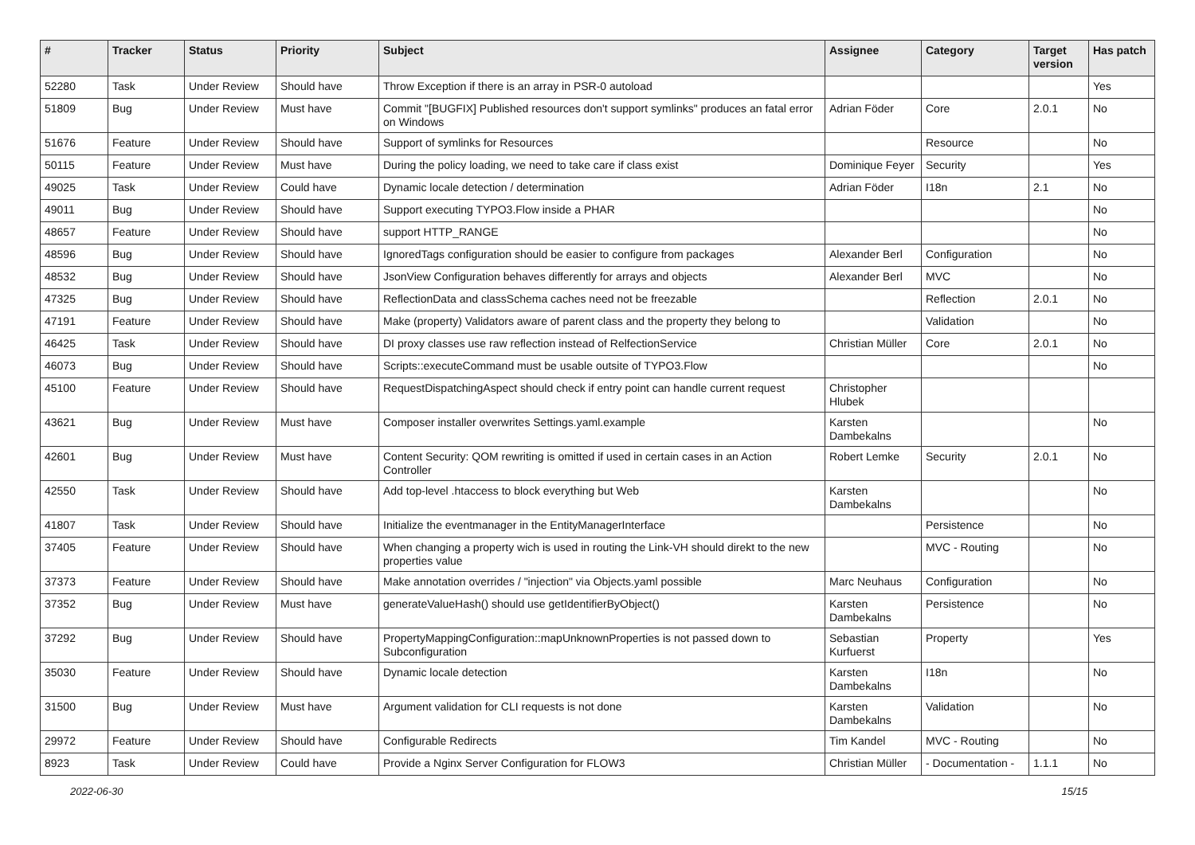| # | Tracker | Status | Priority | Subject | Assignee | Category | Target version | Has patch |
| --- | --- | --- | --- | --- | --- | --- | --- | --- |
| 52280 | Task | Under Review | Should have | Throw Exception if there is an array in PSR-0 autoload | | | | Yes |
| 51809 | Bug | Under Review | Must have | Commit "[BUGFIX] Published resources don't support symlinks" produces an fatal error on Windows | Adrian Föder | Core | 2.0.1 | No |
| 51676 | Feature | Under Review | Should have | Support of symlinks for Resources | | Resource | | No |
| 50115 | Feature | Under Review | Must have | During the policy loading, we need to take care if class exist | Dominique Feyer | Security | | Yes |
| 49025 | Task | Under Review | Could have | Dynamic locale detection / determination | Adrian Föder | I18n | 2.1 | No |
| 49011 | Bug | Under Review | Should have | Support executing TYPO3.Flow inside a PHAR | | | | No |
| 48657 | Feature | Under Review | Should have | support HTTP_RANGE | | | | No |
| 48596 | Bug | Under Review | Should have | IgnoredTags configuration should be easier to configure from packages | Alexander Berl | Configuration | | No |
| 48532 | Bug | Under Review | Should have | JsonView Configuration behaves differently for arrays and objects | Alexander Berl | MVC | | No |
| 47325 | Bug | Under Review | Should have | ReflectionData and classSchema caches need not be freezable | | Reflection | 2.0.1 | No |
| 47191 | Feature | Under Review | Should have | Make (property) Validators aware of parent class and the property they belong to | | Validation | | No |
| 46425 | Task | Under Review | Should have | DI proxy classes use raw reflection instead of RelfectionService | Christian Müller | Core | 2.0.1 | No |
| 46073 | Bug | Under Review | Should have | Scripts::executeCommand must be usable outsite of TYPO3.Flow | | | | No |
| 45100 | Feature | Under Review | Should have | RequestDispatchingAspect should check if entry point can handle current request | Christopher Hlubek | | | |
| 43621 | Bug | Under Review | Must have | Composer installer overwrites Settings.yaml.example | Karsten Dambekalns | | | No |
| 42601 | Bug | Under Review | Must have | Content Security: QOM rewriting is omitted if used in certain cases in an Action Controller | Robert Lemke | Security | 2.0.1 | No |
| 42550 | Task | Under Review | Should have | Add top-level .htaccess to block everything but Web | Karsten Dambekalns | | | No |
| 41807 | Task | Under Review | Should have | Initialize the eventmanager in the EntityManagerInterface | | Persistence | | No |
| 37405 | Feature | Under Review | Should have | When changing a property wich is used in routing the Link-VH should direkt to the new properties value | | MVC - Routing | | No |
| 37373 | Feature | Under Review | Should have | Make annotation overrides / "injection" via Objects.yaml possible | Marc Neuhaus | Configuration | | No |
| 37352 | Bug | Under Review | Must have | generateValueHash() should use getIdentifierByObject() | Karsten Dambekalns | Persistence | | No |
| 37292 | Bug | Under Review | Should have | PropertyMappingConfiguration::mapUnknownProperties is not passed down to Subconfiguration | Sebastian Kurfuerst | Property | | Yes |
| 35030 | Feature | Under Review | Should have | Dynamic locale detection | Karsten Dambekalns | I18n | | No |
| 31500 | Bug | Under Review | Must have | Argument validation for CLI requests is not done | Karsten Dambekalns | Validation | | No |
| 29972 | Feature | Under Review | Should have | Configurable Redirects | Tim Kandel | MVC - Routing | | No |
| 8923 | Task | Under Review | Could have | Provide a Nginx Server Configuration for FLOW3 | Christian Müller | - Documentation - | 1.1.1 | No |
2022-06-30 15/15